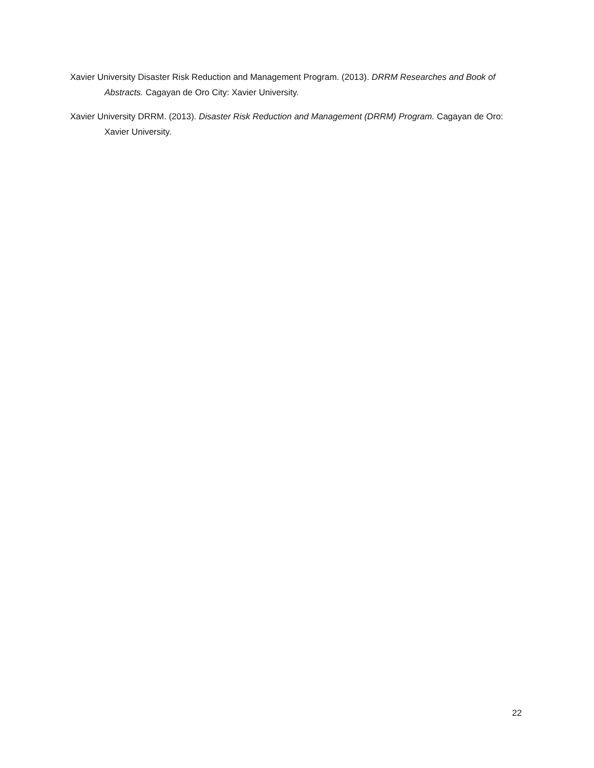Xavier University Disaster Risk Reduction and Management Program. (2013). DRRM Researches and Book of Abstracts. Cagayan de Oro City: Xavier University.
Xavier University DRRM. (2013). Disaster Risk Reduction and Management (DRRM) Program. Cagayan de Oro: Xavier University.
22